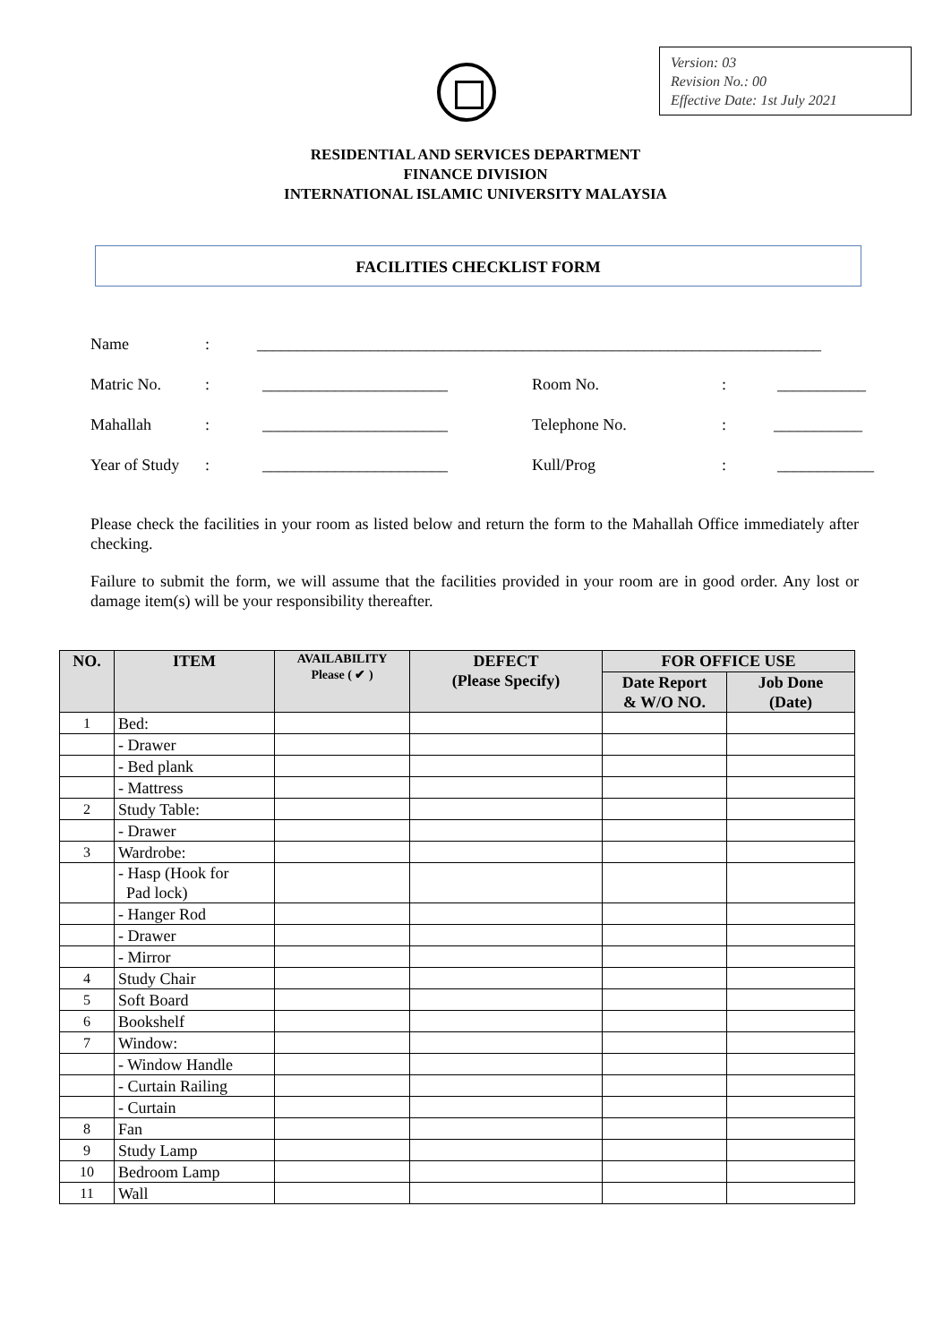Version: 03
Revision No.: 00
Effective Date: 1st July 2021
RESIDENTIAL AND SERVICES DEPARTMENT
FINANCE DIVISION
INTERNATIONAL ISLAMIC UNIVERSITY MALAYSIA
FACILITIES CHECKLIST FORM
Name: ______________________________________________________________________
Matric No.: _______________________ Room No.: ___________
Mahallah: _______________________ Telephone No.: ___________
Year of Study: _______________________ Kull/Prog: ____________
Please check the facilities in your room as listed below and return the form to the Mahallah Office immediately after checking.
Failure to submit the form, we will assume that the facilities provided in your room are in good order. Any lost or damage item(s) will be your responsibility thereafter.
| NO. | ITEM | AVAILABILITY Please ( ✔ ) | DEFECT (Please Specify) | FOR OFFICE USE | |
| --- | --- | --- | --- | --- | --- |
| | | | | Date Report & W/O NO. | Job Done (Date) |
| 1 | Bed: | | | | |
| | - Drawer | | | | |
| | - Bed plank | | | | |
| | - Mattress | | | | |
| 2 | Study Table: | | | | |
| | - Drawer | | | | |
| 3 | Wardrobe: | | | | |
| | - Hasp (Hook for Pad lock) | | | | |
| | - Hanger Rod | | | | |
| | - Drawer | | | | |
| | - Mirror | | | | |
| 4 | Study Chair | | | | |
| 5 | Soft Board | | | | |
| 6 | Bookshelf | | | | |
| 7 | Window: | | | | |
| | - Window Handle | | | | |
| | - Curtain Railing | | | | |
| | - Curtain | | | | |
| 8 | Fan | | | | |
| 9 | Study Lamp | | | | |
| 10 | Bedroom Lamp | | | | |
| 11 | Wall | | | | |